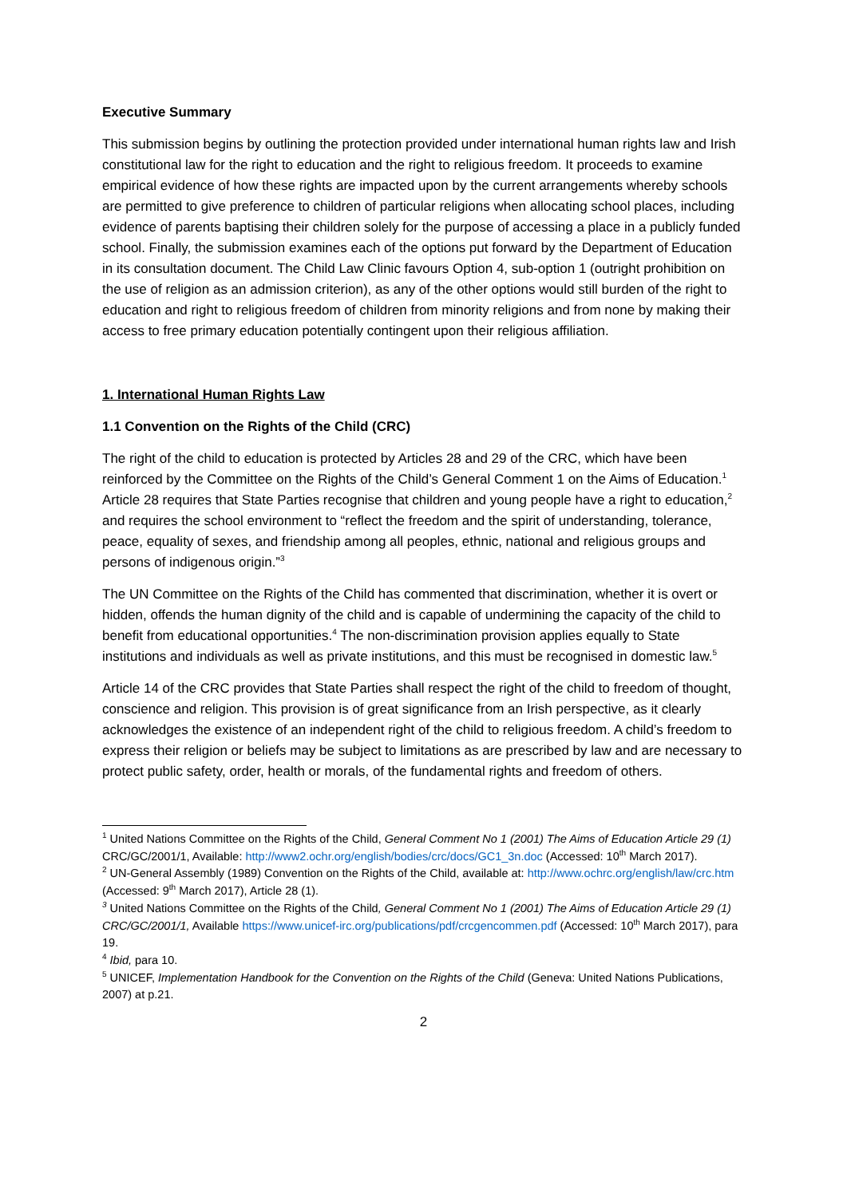Executive Summary
This submission begins by outlining the protection provided under international human rights law and Irish constitutional law for the right to education and the right to religious freedom. It proceeds to examine empirical evidence of how these rights are impacted upon by the current arrangements whereby schools are permitted to give preference to children of particular religions when allocating school places, including evidence of parents baptising their children solely for the purpose of accessing a place in a publicly funded school. Finally, the submission examines each of the options put forward by the Department of Education in its consultation document. The Child Law Clinic favours Option 4, sub-option 1 (outright prohibition on the use of religion as an admission criterion), as any of the other options would still burden of the right to education and right to religious freedom of children from minority religions and from none by making their access to free primary education potentially contingent upon their religious affiliation.
1. International Human Rights Law
1.1 Convention on the Rights of the Child (CRC)
The right of the child to education is protected by Articles 28 and 29 of the CRC, which have been reinforced by the Committee on the Rights of the Child’s General Comment 1 on the Aims of Education.<sup>1</sup> Article 28 requires that State Parties recognise that children and young people have a right to education,<sup>2</sup> and requires the school environment to “reflect the freedom and the spirit of understanding, tolerance, peace, equality of sexes, and friendship among all peoples, ethnic, national and religious groups and persons of indigenous origin.”<sup>3</sup>
The UN Committee on the Rights of the Child has commented that discrimination, whether it is overt or hidden, offends the human dignity of the child and is capable of undermining the capacity of the child to benefit from educational opportunities.<sup>4</sup> The non-discrimination provision applies equally to State institutions and individuals as well as private institutions, and this must be recognised in domestic law.<sup>5</sup>
Article 14 of the CRC provides that State Parties shall respect the right of the child to freedom of thought, conscience and religion. This provision is of great significance from an Irish perspective, as it clearly acknowledges the existence of an independent right of the child to religious freedom. A child’s freedom to express their religion or beliefs may be subject to limitations as are prescribed by law and are necessary to protect public safety, order, health or morals, of the fundamental rights and freedom of others.
<sup>1</sup> United Nations Committee on the Rights of the Child, General Comment No 1 (2001) The Aims of Education Article 29 (1) CRC/GC/2001/1, Available: http://www2.ochr.org/english/bodies/crc/docs/GC1_3n.doc (Accessed: 10<sup>th</sup> March 2017).
<sup>2</sup> UN-General Assembly (1989) Convention on the Rights of the Child, available at: http://www.ochrc.org/english/law/crc.htm (Accessed: 9<sup>th</sup> March 2017), Article 28 (1).
<sup>3</sup> United Nations Committee on the Rights of the Child, General Comment No 1 (2001) The Aims of Education Article 29 (1) CRC/GC/2001/1, Available https://www.unicef-irc.org/publications/pdf/crcgencommen.pdf (Accessed: 10<sup>th</sup> March 2017), para 19.
<sup>4</sup> Ibid, para 10.
<sup>5</sup> UNICEF, Implementation Handbook for the Convention on the Rights of the Child (Geneva: United Nations Publications, 2007) at p.21.
2